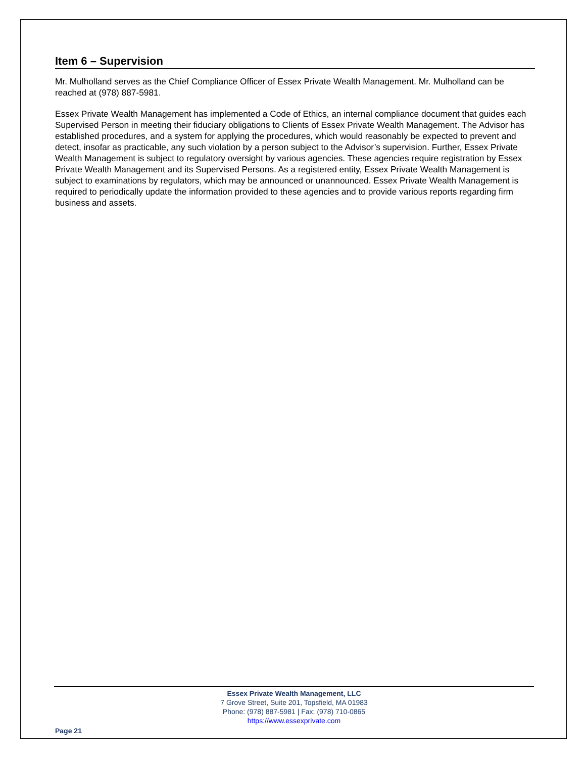Item 6 – Supervision
Mr. Mulholland serves as the Chief Compliance Officer of Essex Private Wealth Management. Mr. Mulholland can be reached at (978) 887-5981.
Essex Private Wealth Management has implemented a Code of Ethics, an internal compliance document that guides each Supervised Person in meeting their fiduciary obligations to Clients of Essex Private Wealth Management. The Advisor has established procedures, and a system for applying the procedures, which would reasonably be expected to prevent and detect, insofar as practicable, any such violation by a person subject to the Advisor’s supervision. Further, Essex Private Wealth Management is subject to regulatory oversight by various agencies. These agencies require registration by Essex Private Wealth Management and its Supervised Persons. As a registered entity, Essex Private Wealth Management is subject to examinations by regulators, which may be announced or unannounced. Essex Private Wealth Management is required to periodically update the information provided to these agencies and to provide various reports regarding firm business and assets.
Essex Private Wealth Management, LLC
7 Grove Street, Suite 201, Topsfield, MA 01983
Phone: (978) 887-5981 | Fax: (978) 710-0865
https://www.essexprivate.com
Page 21